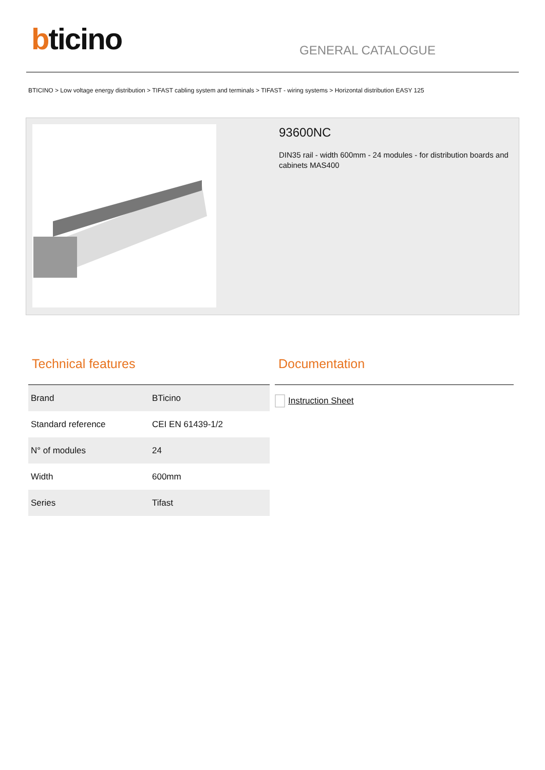bticino GENERAL CATALOGUE
BTICINO > Low voltage energy distribution > TIFAST cabling system and terminals > TIFAST - wiring systems > Horizontal distribution EASY 125
93600NC
DIN35 rail - width 600mm - 24 modules - for distribution boards and cabinets MAS400
Technical features
| Brand | BTicino |
| Standard reference | CEI EN 61439-1/2 |
| N° of modules | 24 |
| Width | 600mm |
| Series | Tifast |
Documentation
Instruction Sheet